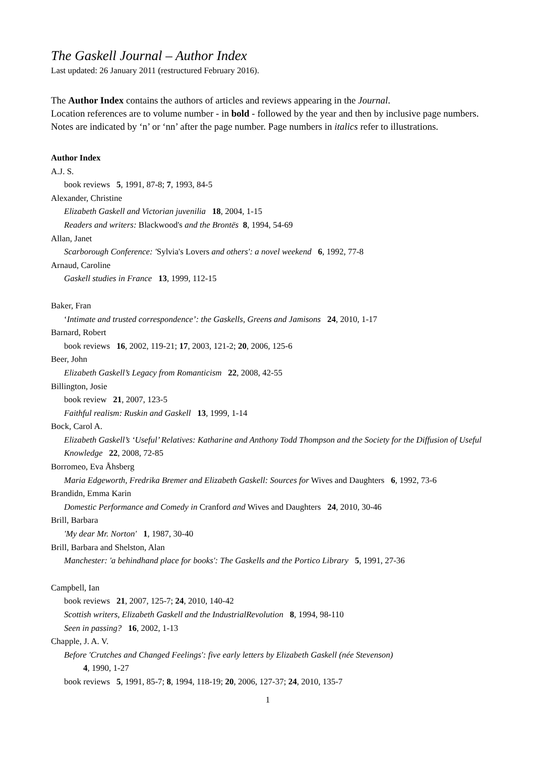The Gaskell Journal – Author Index
Last updated: 26 January 2011 (restructured February 2016).
The Author Index contains the authors of articles and reviews appearing in the Journal.
Location references are to volume number - in bold - followed by the year and then by inclusive page numbers. Notes are indicated by ‘n’ or ‘nn’ after the page number. Page numbers in italics refer to illustrations.
Author Index
A.J. S.
book reviews 5, 1991, 87-8; 7, 1993, 84-5
Alexander, Christine
Elizabeth Gaskell and Victorian juvenilia 18, 2004, 1-15
Readers and writers: Blackwood's and the Brontës 8, 1994, 54-69
Allan, Janet
Scarborough Conference: 'Sylvia's Lovers and others': a novel weekend 6, 1992, 77-8
Arnaud, Caroline
Gaskell studies in France 13, 1999, 112-15
Baker, Fran
‘Intimate and trusted correspondence’: the Gaskells, Greens and Jamisons 24, 2010, 1-17
Barnard, Robert
book reviews 16, 2002, 119-21; 17, 2003, 121-2; 20, 2006, 125-6
Beer, John
Elizabeth Gaskell’s Legacy from Romanticism 22, 2008, 42-55
Billington, Josie
book review 21, 2007, 123-5
Faithful realism: Ruskin and Gaskell 13, 1999, 1-14
Bock, Carol A.
Elizabeth Gaskell’s ‘Useful’ Relatives: Katharine and Anthony Todd Thompson and the Society for the Diffusion of Useful Knowledge 22, 2008, 72-85
Borromeo, Eva Åhsberg
Maria Edgeworth, Fredrika Bremer and Elizabeth Gaskell: Sources for Wives and Daughters 6, 1992, 73-6
Brandidn, Emma Karin
Domestic Performance and Comedy in Cranford and Wives and Daughters 24, 2010, 30-46
Brill, Barbara
'My dear Mr. Norton' 1, 1987, 30-40
Brill, Barbara and Shelston, Alan
Manchester: 'a behindhand place for books': The Gaskells and the Portico Library 5, 1991, 27-36
Campbell, Ian
book reviews 21, 2007, 125-7; 24, 2010, 140-42
Scottish writers, Elizabeth Gaskell and the IndustrialRevolution 8, 1994, 98-110
Seen in passing? 16, 2002, 1-13
Chapple, J. A. V.
Before 'Crutches and Changed Feelings': five early letters by Elizabeth Gaskell (née Stevenson)
4, 1990, 1-27
book reviews 5, 1991, 85-7; 8, 1994, 118-19; 20, 2006, 127-37; 24, 2010, 135-7
1